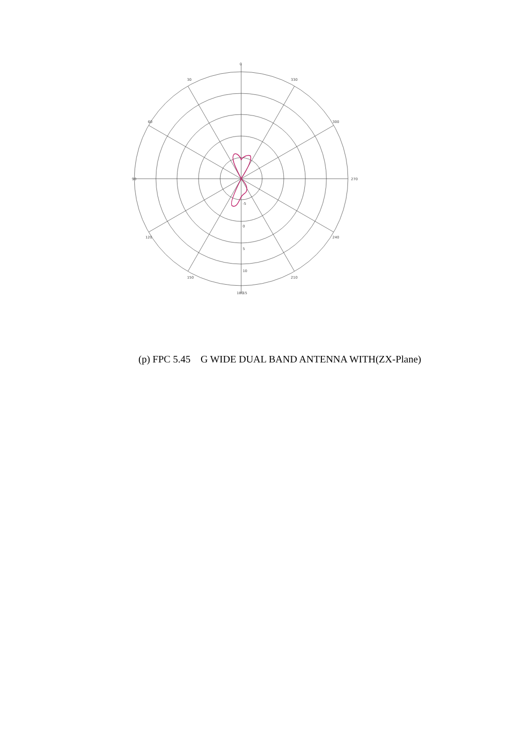0
330
300
270
240
210
180
15
150
120
90
60
30
-5
0
5
10
(p) FPC 5.45 G WIDE DUAL BAND ANTENNA WITH(ZX-Plane)